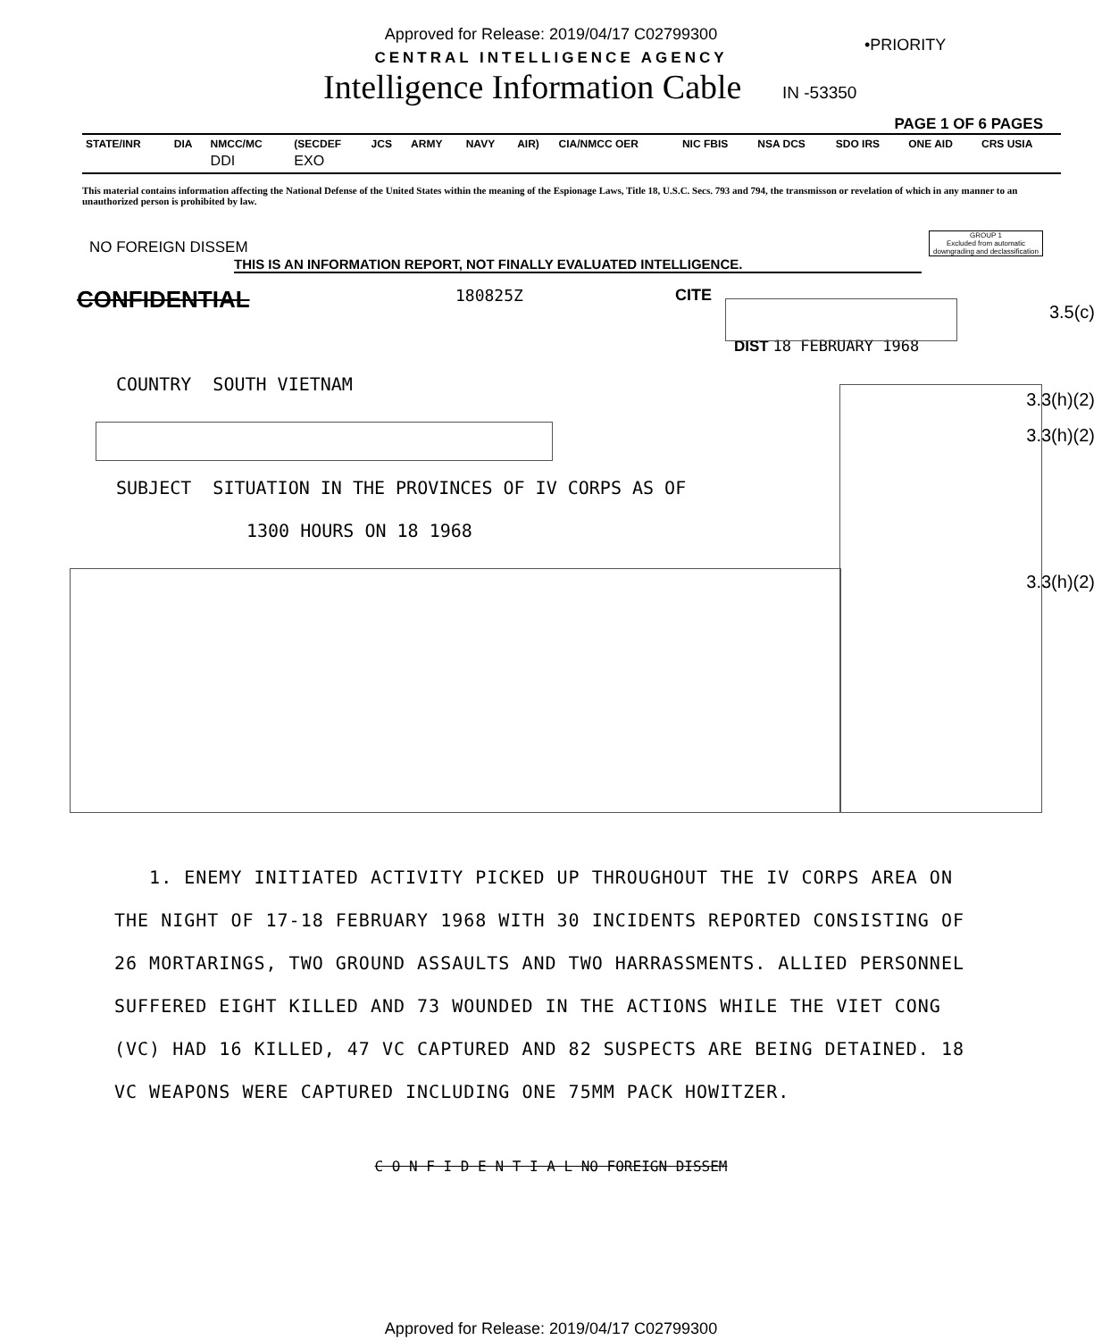Approved for Release: 2019/04/17 C02799300
•PRIORITY
CENTRAL INTELLIGENCE AGENCY
Intelligence Information Cable IN -53350
PAGE 1 OF 6 PAGES
| STATE/INR | DIA | NMCC/MC | (SECDEF | JCS | ARMY | NAVY | AIR) | CIA/NMCC OER | NIC FBIS | NSA DCS | SDO IRS | ONE AID | CRS USIA |
| --- | --- | --- | --- | --- | --- | --- | --- | --- | --- | --- | --- | --- | --- |
| | | DDI | EXO | | | | | | | | | | |
This material contains information affecting the National Defense of the United States within the meaning of the Espionage Laws, Title 18, U.S.C. Secs. 793 and 794, the transmisson or revelation of which in any manner to an unauthorized person is prohibited by law.
GROUP 1
Excluded from automatic downgrading and declassification
NO FOREIGN DISSEM
THIS IS AN INFORMATION REPORT, NOT FINALLY EVALUATED INTELLIGENCE.
CONFIDENTIAL 180825Z CITE
3.5(c)
DIST 18 FEBRUARY 1968
COUNTRY SOUTH VIETNAM
3.3(h)(2)
3.3(h)(2)
SUBJECT SITUATION IN THE PROVINCES OF IV CORPS AS OF
1300 HOURS ON 18 1968
3.3(h)(2)
1. ENEMY INITIATED ACTIVITY PICKED UP THROUGHOUT THE IV CORPS AREA ON THE NIGHT OF 17-18 FEBRUARY 1968 WITH 30 INCIDENTS REPORTED CONSISTING OF 26 MORTARINGS, TWO GROUND ASSAULTS AND TWO HARRASSMENTS. ALLIED PERSONNEL SUFFERED EIGHT KILLED AND 73 WOUNDED IN THE ACTIONS WHILE THE VIET CONG (VC) HAD 16 KILLED, 47 VC CAPTURED AND 82 SUSPECTS ARE BEING DETAINED. 18 VC WEAPONS WERE CAPTURED INCLUDING ONE 75MM PACK HOWITZER.
C O N F I D E N T I A L NO FOREIGN DISSEM
Approved for Release: 2019/04/17 C02799300